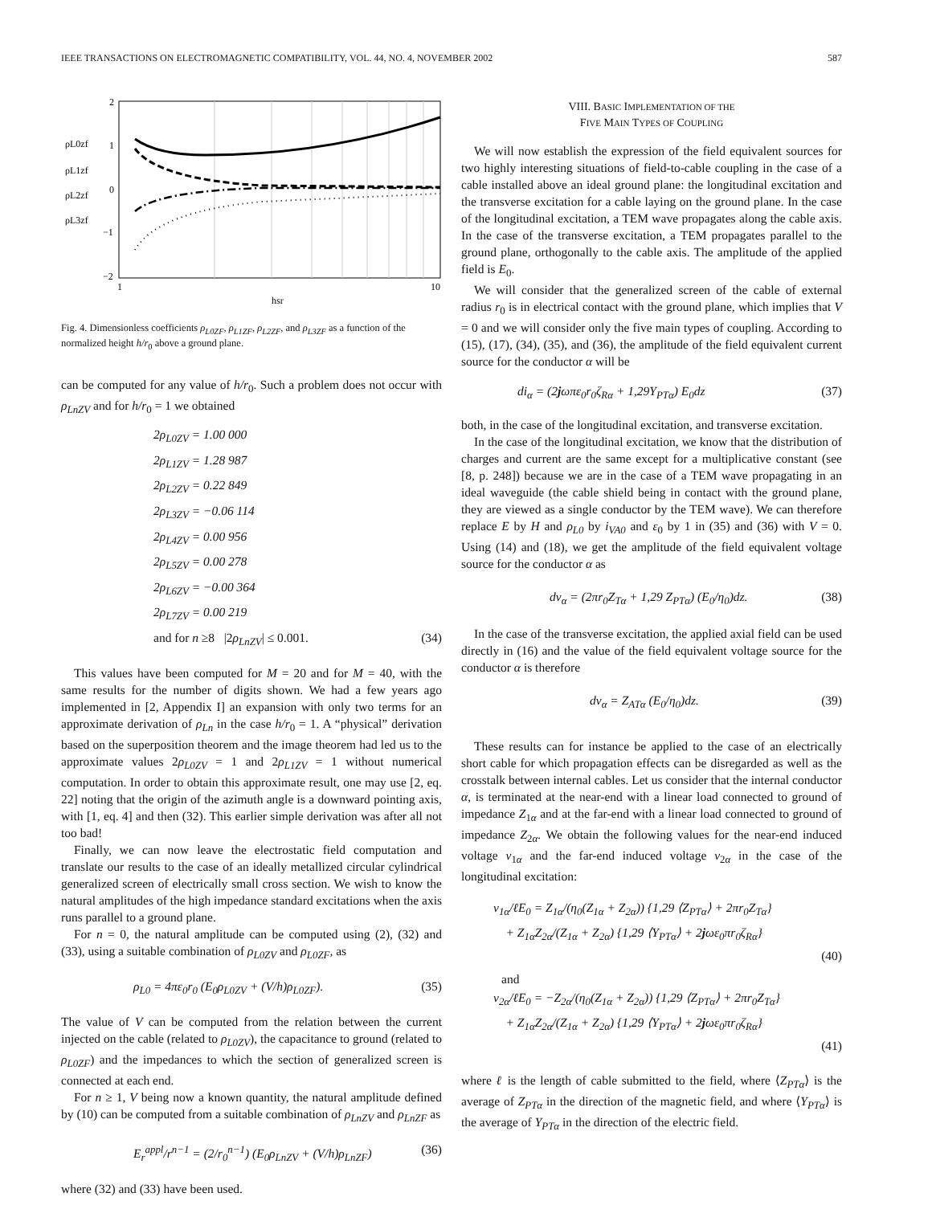IEEE TRANSACTIONS ON ELECTROMAGNETIC COMPATIBILITY, VOL. 44, NO. 4, NOVEMBER 2002 587
2
1
0
−1
−2
1
10
hsr
ρL0zf
ρL1zf
ρL2zf
ρL3zf
Fig. 4. Dimensionless coefficients ρ<sub>L0ZF</sub>, ρ<sub>L1ZF</sub>, ρ<sub>L2ZF</sub>, and ρ<sub>L3ZF</sub> as a function of the normalized height h/r<sub>0</sub> above a ground plane.
can be computed for any value of h/r<sub>0</sub>. Such a problem does not occur with ρ<sub>LnZV</sub> and for h/r<sub>0</sub> = 1 we obtained
2ρ<sub>L0ZV</sub> = 1.00 000
2ρ<sub>L1ZV</sub> = 1.28 987
2ρ<sub>L2ZV</sub> = 0.22 849
2ρ<sub>L3ZV</sub> = −0.06 114
2ρ<sub>L4ZV</sub> = 0.00 956
2ρ<sub>L5ZV</sub> = 0.00 278
2ρ<sub>L6ZV</sub> = −0.00 364
2ρ<sub>L7ZV</sub> = 0.00 219
and for n ≥8 |2ρ<sub>LnZV</sub>| ≤ 0.001. (34)
This values have been computed for M = 20 and for M = 40, with the same results for the number of digits shown. We had a few years ago implemented in [2, Appendix I] an expansion with only two terms for an approximate derivation of ρ<sub>Ln</sub> in the case h/r<sub>0</sub> = 1. A “physical” derivation based on the superposition theorem and the image theorem had led us to the approximate values 2ρ<sub>L0ZV</sub> = 1 and 2ρ<sub>L1ZV</sub> = 1 without numerical computation. In order to obtain this approximate result, one may use [2, eq. 22] noting that the origin of the azimuth angle is a downward pointing axis, with [1, eq. 4] and then (32). This earlier simple derivation was after all not too bad!
Finally, we can now leave the electrostatic field computation and translate our results to the case of an ideally metallized circular cylindrical generalized screen of electrically small cross section. We wish to know the natural amplitudes of the high impedance standard excitations when the axis runs parallel to a ground plane.
For n = 0, the natural amplitude can be computed using (2), (32) and (33), using a suitable combination of ρ<sub>L0ZV</sub> and ρ<sub>L0ZF</sub>, as
ρ<sub>L0</sub> = 4πε<sub>0</sub>r<sub>0</sub> (E<sub>0</sub>ρ<sub>L0ZV</sub> + (V/h)ρ<sub>L0ZF</sub>). (35)
The value of V can be computed from the relation between the current injected on the cable (related to ρ<sub>L0ZV</sub>), the capacitance to ground (related to ρ<sub>L0ZF</sub>) and the impedances to which the section of generalized screen is connected at each end.
For n ≥ 1, V being now a known quantity, the natural amplitude defined by (10) can be computed from a suitable combination of ρ<sub>LnZV</sub> and ρ<sub>LnZF</sub> as
E<sub>r</sub><sup>appl</sup>/r<sup>n−1</sup> = (2/r<sub>0</sub><sup>n−1</sup>) (E<sub>0</sub>ρ<sub>LnZV</sub> + (V/h)ρ<sub>LnZF</sub>) (36)
where (32) and (33) have been used.
VIII. BASIC IMPLEMENTATION OF THE
FIVE MAIN TYPES OF COUPLING
We will now establish the expression of the field equivalent sources for two highly interesting situations of field-to-cable coupling in the case of a cable installed above an ideal ground plane: the longitudinal excitation and the transverse excitation for a cable laying on the ground plane. In the case of the longitudinal excitation, a TEM wave propagates along the cable axis. In the case of the transverse excitation, a TEM propagates parallel to the ground plane, orthogonally to the cable axis. The amplitude of the applied field is E<sub>0</sub>.
We will consider that the generalized screen of the cable of external radius r<sub>0</sub> is in electrical contact with the ground plane, which implies that V = 0 and we will consider only the five main types of coupling. According to (15), (17), (34), (35), and (36), the amplitude of the field equivalent current source for the conductor α will be
di<sub>α</sub> = (2jωπε<sub>0</sub>r<sub>0</sub>ζ<sub>Rα</sub> + 1,29Y<sub>PTα</sub>) E<sub>0</sub>dz (37)
both, in the case of the longitudinal excitation, and transverse excitation.
In the case of the longitudinal excitation, we know that the distribution of charges and current are the same except for a multiplicative constant (see [8, p. 248]) because we are in the case of a TEM wave propagating in an ideal waveguide (the cable shield being in contact with the ground plane, they are viewed as a single conductor by the TEM wave). We can therefore replace E by H and ρ<sub>L0</sub> by i<sub>VA0</sub> and ε<sub>0</sub> by 1 in (35) and (36) with V = 0. Using (14) and (18), we get the amplitude of the field equivalent voltage source for the conductor α as
dv<sub>α</sub> = (2πr<sub>0</sub>Z<sub>Tα</sub> + 1,29 Z<sub>PTα</sub>) (E<sub>0</sub>/η<sub>0</sub>)dz. (38)
In the case of the transverse excitation, the applied axial field can be used directly in (16) and the value of the field equivalent voltage source for the conductor α is therefore
dv<sub>α</sub> = Z<sub>ATα</sub> (E<sub>0</sub>/η<sub>0</sub>)dz. (39)
These results can for instance be applied to the case of an electrically short cable for which propagation effects can be disregarded as well as the crosstalk between internal cables. Let us consider that the internal conductor α, is terminated at the near-end with a linear load connected to ground of impedance Z<sub>1α</sub> and at the far-end with a linear load connected to ground of impedance Z<sub>2α</sub>. We obtain the following values for the near-end induced voltage v<sub>1α</sub> and the far-end induced voltage v<sub>2α</sub> in the case of the longitudinal excitation:
v<sub>1α</sub>/ℓE<sub>0</sub> = Z<sub>1α</sub>/(η<sub>0</sub>(Z<sub>1α</sub> + Z<sub>2α</sub>)) {1,29 ⟨Z<sub>PTα</sub>⟩ + 2πr<sub>0</sub>Z<sub>Tα</sub>}
+ Z<sub>1α</sub>Z<sub>2α</sub>/(Z<sub>1α</sub> + Z<sub>2α</sub>) {1,29 ⟨Y<sub>PTα</sub>⟩ + 2jωε<sub>0</sub>πr<sub>0</sub>ζ<sub>Rα</sub>}
(40)
and
v<sub>2α</sub>/ℓE<sub>0</sub> = −Z<sub>2α</sub>/(η<sub>0</sub>(Z<sub>1α</sub> + Z<sub>2α</sub>)) {1,29 ⟨Z<sub>PTα</sub>⟩ + 2πr<sub>0</sub>Z<sub>Tα</sub>}
+ Z<sub>1α</sub>Z<sub>2α</sub>/(Z<sub>1α</sub> + Z<sub>2α</sub>) {1,29 ⟨Y<sub>PTα</sub>⟩ + 2jωε<sub>0</sub>πr<sub>0</sub>ζ<sub>Rα</sub>}
(41)
where ℓ is the length of cable submitted to the field, where ⟨Z<sub>PTα</sub>⟩ is the average of Z<sub>PTα</sub> in the direction of the magnetic field, and where ⟨Y<sub>PTα</sub>⟩ is the average of Y<sub>PTα</sub> in the direction of the electric field.